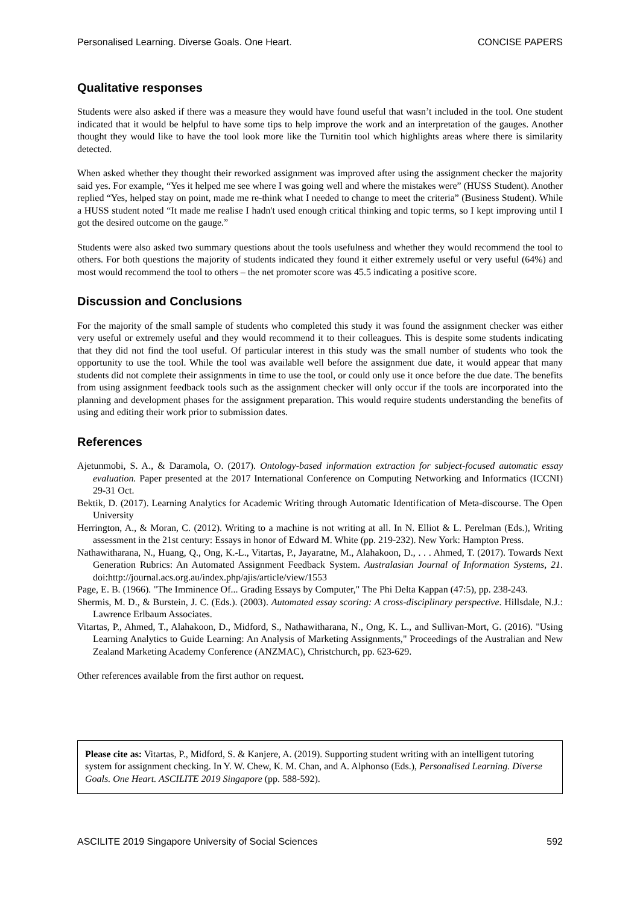Personalised Learning. Diverse Goals. One Heart. CONCISE PAPERS
Qualitative responses
Students were also asked if there was a measure they would have found useful that wasn’t included in the tool. One student indicated that it would be helpful to have some tips to help improve the work and an interpretation of the gauges. Another thought they would like to have the tool look more like the Turnitin tool which highlights areas where there is similarity detected.
When asked whether they thought their reworked assignment was improved after using the assignment checker the majority said yes. For example, “Yes it helped me see where I was going well and where the mistakes were” (HUSS Student). Another replied “Yes, helped stay on point, made me re-think what I needed to change to meet the criteria” (Business Student). While a HUSS student noted “It made me realise I hadn't used enough critical thinking and topic terms, so I kept improving until I got the desired outcome on the gauge.”
Students were also asked two summary questions about the tools usefulness and whether they would recommend the tool to others. For both questions the majority of students indicated they found it either extremely useful or very useful (64%) and most would recommend the tool to others – the net promoter score was 45.5 indicating a positive score.
Discussion and Conclusions
For the majority of the small sample of students who completed this study it was found the assignment checker was either very useful or extremely useful and they would recommend it to their colleagues. This is despite some students indicating that they did not find the tool useful. Of particular interest in this study was the small number of students who took the opportunity to use the tool. While the tool was available well before the assignment due date, it would appear that many students did not complete their assignments in time to use the tool, or could only use it once before the due date. The benefits from using assignment feedback tools such as the assignment checker will only occur if the tools are incorporated into the planning and development phases for the assignment preparation. This would require students understanding the benefits of using and editing their work prior to submission dates.
References
Ajetunmobi, S. A., & Daramola, O. (2017). Ontology-based information extraction for subject-focused automatic essay evaluation. Paper presented at the 2017 International Conference on Computing Networking and Informatics (ICCNI) 29-31 Oct.
Bektik, D. (2017). Learning Analytics for Academic Writing through Automatic Identification of Meta-discourse. The Open University
Herrington, A., & Moran, C. (2012). Writing to a machine is not writing at all. In N. Elliot & L. Perelman (Eds.), Writing assessment in the 21st century: Essays in honor of Edward M. White (pp. 219-232). New York: Hampton Press.
Nathawitharana, N., Huang, Q., Ong, K.-L., Vitartas, P., Jayaratne, M., Alahakoon, D., . . . Ahmed, T. (2017). Towards Next Generation Rubrics: An Automated Assignment Feedback System. Australasian Journal of Information Systems, 21. doi:http://journal.acs.org.au/index.php/ajis/article/view/1553
Page, E. B. (1966). "The Imminence Of... Grading Essays by Computer," The Phi Delta Kappan (47:5), pp. 238-243.
Shermis, M. D., & Burstein, J. C. (Eds.). (2003). Automated essay scoring: A cross-disciplinary perspective. Hillsdale, N.J.: Lawrence Erlbaum Associates.
Vitartas, P., Ahmed, T., Alahakoon, D., Midford, S., Nathawitharana, N., Ong, K. L., and Sullivan-Mort, G. (2016). "Using Learning Analytics to Guide Learning: An Analysis of Marketing Assignments," Proceedings of the Australian and New Zealand Marketing Academy Conference (ANZMAC), Christchurch, pp. 623-629.
Other references available from the first author on request.
Please cite as: Vitartas, P., Midford, S. & Kanjere, A. (2019). Supporting student writing with an intelligent tutoring system for assignment checking. In Y. W. Chew, K. M. Chan, and A. Alphonso (Eds.), Personalised Learning. Diverse Goals. One Heart. ASCILITE 2019 Singapore (pp. 588-592).
ASCILITE 2019 Singapore University of Social Sciences 592